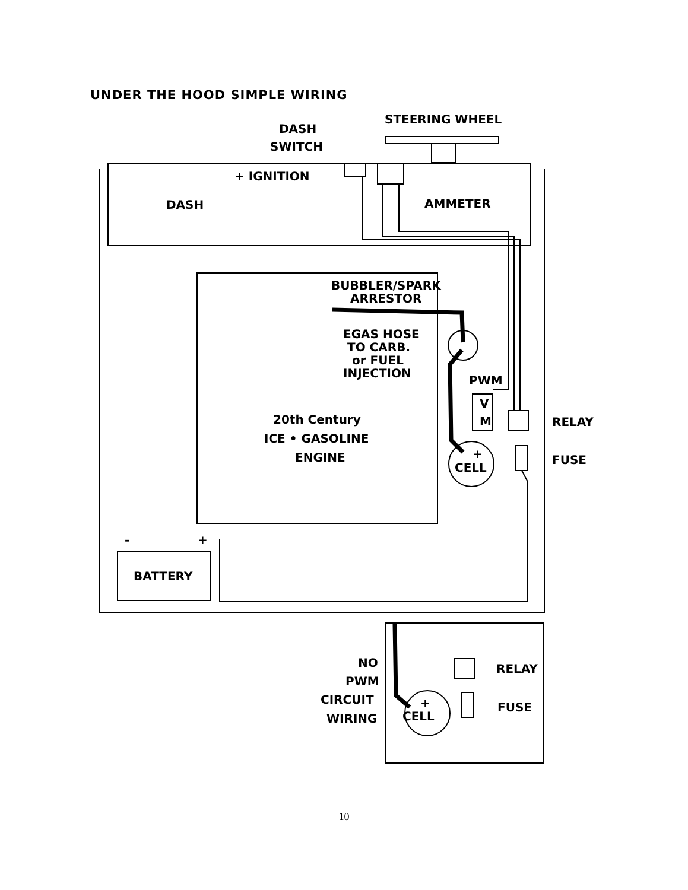UNDER THE HOOD SIMPLE WIRING
DASH
SWITCH
STEERING WHEEL
+ IGNITION
DASH
AMMETER
BUBBLER/SPARK
ARRESTOR
EGAS HOSE
TO CARB.
or FUEL
INJECTION
PWM
V
M
RELAY
FUSE
20th Century
ICE • GASOLINE
ENGINE
+
CELL
-
+
BATTERY
NO
PWM
CIRCUIT
WIRING
+
CELL
RELAY
FUSE
10